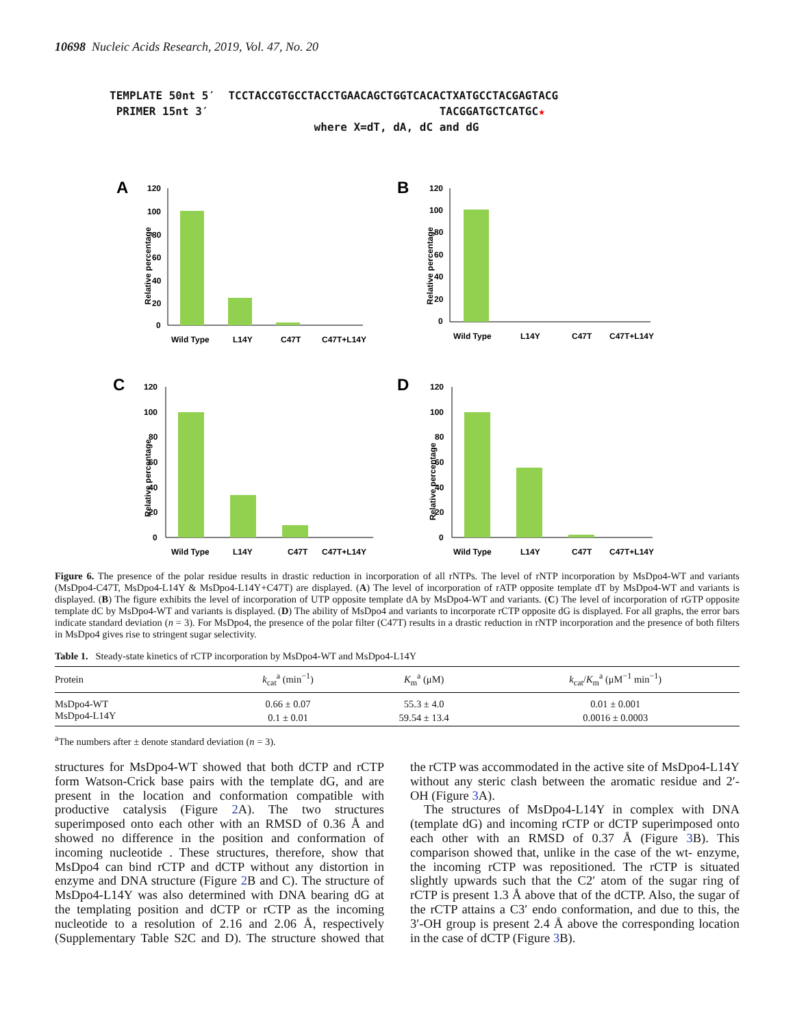10698 Nucleic Acids Research, 2019, Vol. 47, No. 20
TEMPLATE 50nt 5′ TCCTACCGTGCCTACCTGAACAGCTGGTCACACTXATGCCTACGAGTACG PRIMER 15nt 3′ TACGGATGCTCATGC★ where X=dT, dA, dC and dG
A
Relative percentage
120
100
80
60
40
20
0
Wild Type
L14Y
C47T
C47T+L14Y
B
Relative percentage
120
100
80
60
40
20
0
Wild Type
L14Y
C47T
C47T+L14Y
C
Relative percentage
120
100
80
60
40
20
0
Wild Type
L14Y
C47T
C47T+L14Y
D
Relative percentage
120
100
80
60
40
20
0
Wild Type
L14Y
C47T
C47T+L14Y
Figure 6. The presence of the polar residue results in drastic reduction in incorporation of all rNTPs. The level of rNTP incorporation by MsDpo4-WT and variants (MsDpo4-C47T, MsDpo4-L14Y & MsDpo4-L14Y+C47T) are displayed. (A) The level of incorporation of rATP opposite template dT by MsDpo4-WT and variants is displayed. (B) The figure exhibits the level of incorporation of UTP opposite template dA by MsDpo4-WT and variants. (C) The level of incorporation of rGTP opposite template dC by MsDpo4-WT and variants is displayed. (D) The ability of MsDpo4 and variants to incorporate rCTP opposite dG is displayed. For all graphs, the error bars indicate standard deviation (n = 3). For MsDpo4, the presence of the polar filter (C47T) results in a drastic reduction in rNTP incorporation and the presence of both filters in MsDpo4 gives rise to stringent sugar selectivity.
Table 1. Steady-state kinetics of rCTP incorporation by MsDpo4-WT and MsDpo4-L14Y
| Protein | k<sub>cat</sub><sup>a</sup> (min<sup>−1</sup>) | K<sub>m</sub><sup>a</sup> (μM) | k<sub>cat</sub>/ K<sub>m</sub><sup>a</sup> (μM<sup>−1</sup> min<sup>−1</sup>) |
| --- | --- | --- | --- |
| MsDpo4-WT | 0.66 ± 0.07 | 55.3 ± 4.0 | 0.01 ± 0.001 |
| MsDpo4-L14Y | 0.1 ± 0.01 | 59.54 ± 13.4 | 0.0016 ± 0.0003 |
<sup>a</sup> The numbers after ± denote standard deviation (n = 3).
structures for MsDpo4-WT showed that both dCTP and rCTP form Watson-Crick base pairs with the template dG, and are present in the location and conformation compatible with productive catalysis (Figure 2 A). The two structures superimposed onto each other with an RMSD of 0.36 Å and showed no difference in the position and conformation of incoming nucleotide . These structures, therefore, show that MsDpo4 can bind rCTP and dCTP without any distortion in enzyme and DNA structure (Figure 2 B and C). The structure of MsDpo4-L14Y was also determined with DNA bearing dG at the templating position and dCTP or rCTP as the incoming nucleotide to a resolution of 2.16 and 2.06 Å, respectively (Supplementary Table S2C and D). The structure showed that the rCTP was accommodated in the active site of MsDpo4-L14Y without any steric clash between the aromatic residue and 2′- OH (Figure 3 A).
The structures of MsDpo4-L14Y in complex with DNA (template dG) and incoming rCTP or dCTP superimposed onto each other with an RMSD of 0.37 Å (Figure 3 B). This comparison showed that, unlike in the case of the wt- enzyme, the incoming rCTP was repositioned. The rCTP is situated slightly upwards such that the C2′ atom of the sugar ring of rCTP is present 1.3 Å above that of the dCTP. Also, the sugar of the rCTP attains a C3′ endo conformation, and due to this, the 3′-OH group is present 2.4 Å above the corresponding location in the case of dCTP (Figure 3 B).